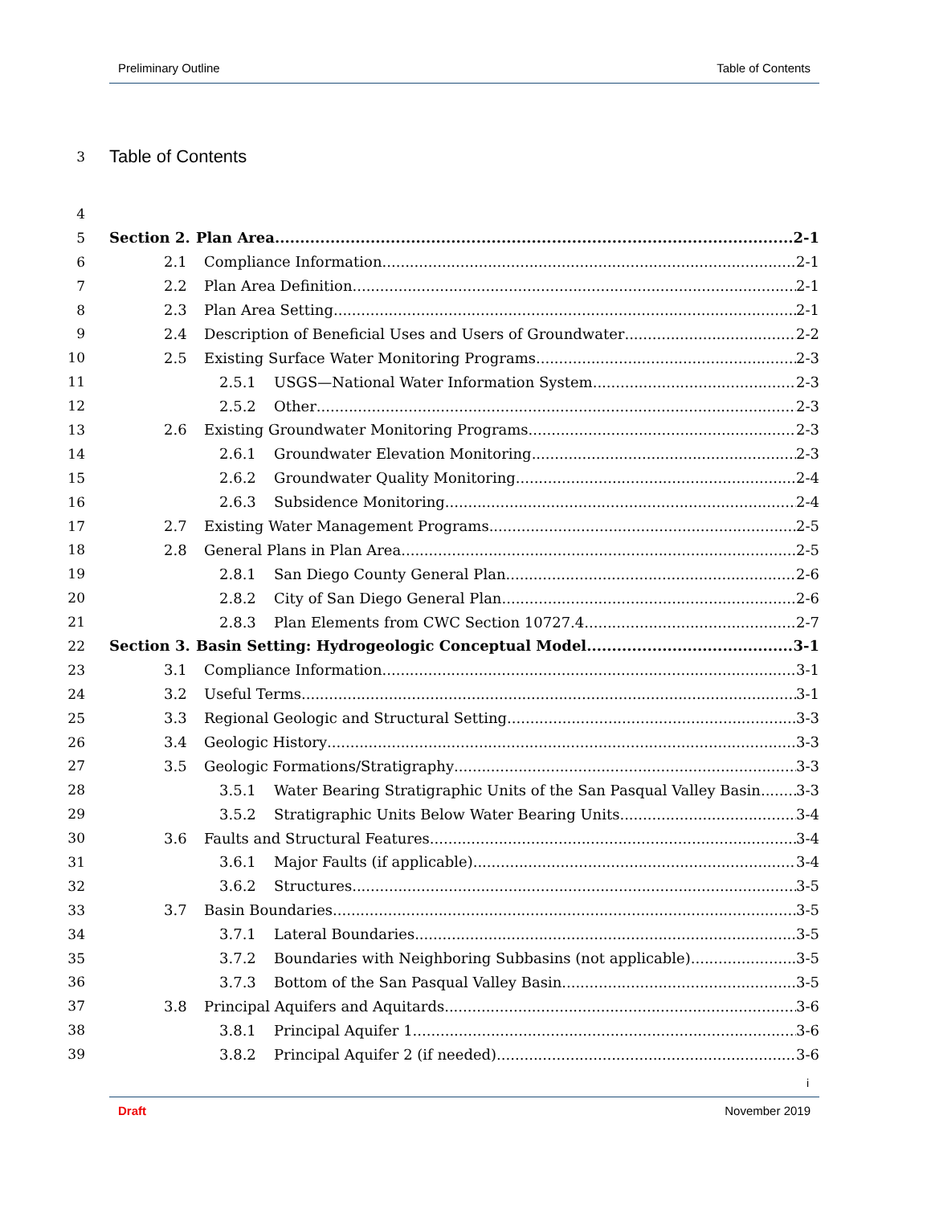Preliminary Outline Table of Contents
3 Table of Contents
4
5 Section 2. Plan Area 2-1
6 2.1 Compliance Information 2-1
7 2.2 Plan Area Definition 2-1
8 2.3 Plan Area Setting 2-1
9 2.4 Description of Beneficial Uses and Users of Groundwater 2-2
10 2.5 Existing Surface Water Monitoring Programs 2-3
11 2.5.1 USGS—National Water Information System 2-3
12 2.5.2 Other 2-3
13 2.6 Existing Groundwater Monitoring Programs 2-3
14 2.6.1 Groundwater Elevation Monitoring 2-3
15 2.6.2 Groundwater Quality Monitoring 2-4
16 2.6.3 Subsidence Monitoring 2-4
17 2.7 Existing Water Management Programs 2-5
18 2.8 General Plans in Plan Area 2-5
19 2.8.1 San Diego County General Plan 2-6
20 2.8.2 City of San Diego General Plan 2-6
21 2.8.3 Plan Elements from CWC Section 10727.4 2-7
22 Section 3. Basin Setting: Hydrogeologic Conceptual Model 3-1
23 3.1 Compliance Information 3-1
24 3.2 Useful Terms 3-1
25 3.3 Regional Geologic and Structural Setting 3-3
26 3.4 Geologic History 3-3
27 3.5 Geologic Formations/Stratigraphy 3-3
28 3.5.1 Water Bearing Stratigraphic Units of the San Pasqual Valley Basin 3-3
29 3.5.2 Stratigraphic Units Below Water Bearing Units 3-4
30 3.6 Faults and Structural Features 3-4
31 3.6.1 Major Faults (if applicable) 3-4
32 3.6.2 Structures 3-5
33 3.7 Basin Boundaries 3-5
34 3.7.1 Lateral Boundaries 3-5
35 3.7.2 Boundaries with Neighboring Subbasins (not applicable) 3-5
36 3.7.3 Bottom of the San Pasqual Valley Basin 3-5
37 3.8 Principal Aquifers and Aquitards 3-6
38 3.8.1 Principal Aquifer 1 3-6
39 3.8.2 Principal Aquifer 2 (if needed) 3-6
i
Draft November 2019